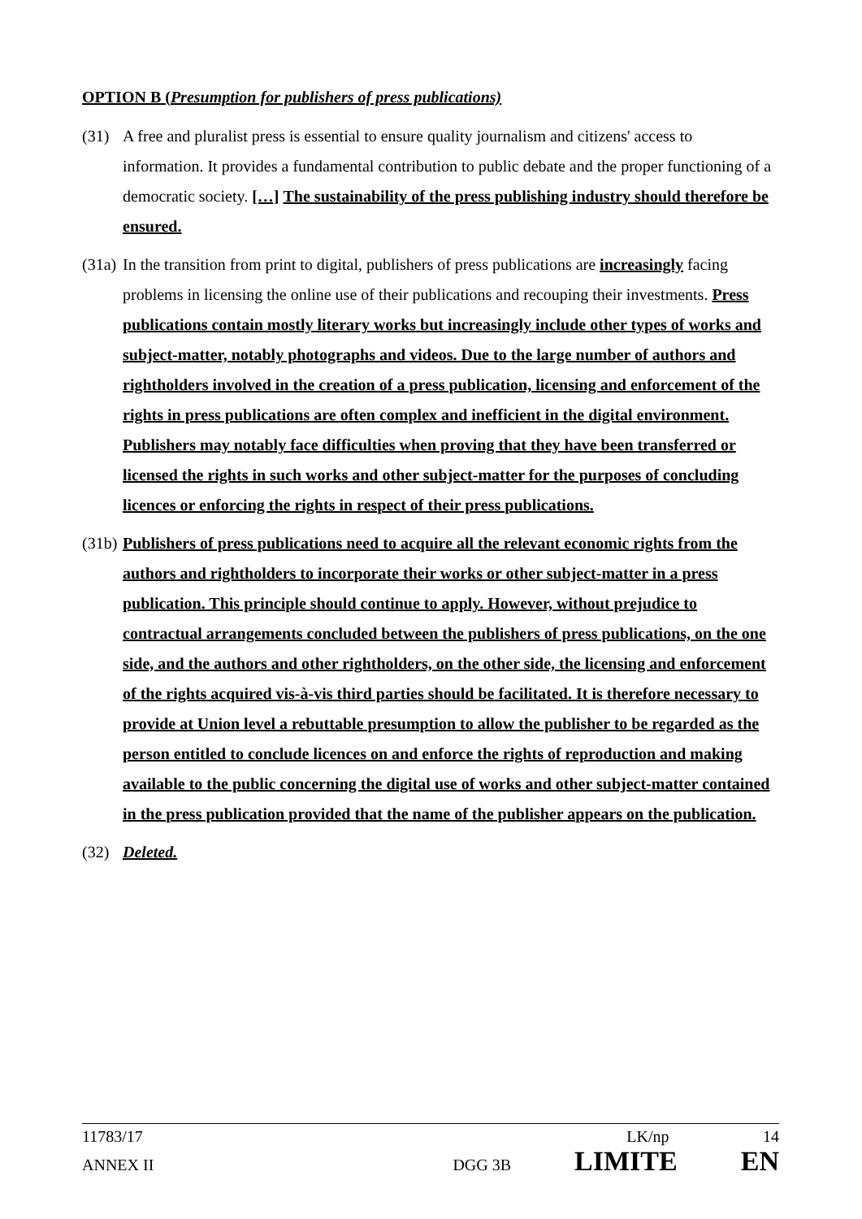OPTION B (Presumption for publishers of press publications)
(31) A free and pluralist press is essential to ensure quality journalism and citizens' access to information. It provides a fundamental contribution to public debate and the proper functioning of a democratic society. […] The sustainability of the press publishing industry should therefore be ensured.
(31a)
In the transition from print to digital, publishers of press publications are increasingly facing problems in licensing the online use of their publications and recouping their investments. Press publications contain mostly literary works but increasingly include other types of works and subject-matter, notably photographs and videos. Due to the large number of authors and rightholders involved in the creation of a press publication, licensing and enforcement of the rights in press publications are often complex and inefficient in the digital environment. Publishers may notably face difficulties when proving that they have been transferred or licensed the rights in such works and other subject-matter for the purposes of concluding licences or enforcing the rights in respect of their press publications.
(31b)
Publishers of press publications need to acquire all the relevant economic rights from the authors and rightholders to incorporate their works or other subject-matter in a press publication. This principle should continue to apply. However, without prejudice to contractual arrangements concluded between the publishers of press publications, on the one side, and the authors and other rightholders, on the other side, the licensing and enforcement of the rights acquired vis-à-vis third parties should be facilitated. It is therefore necessary to provide at Union level a rebuttable presumption to allow the publisher to be regarded as the person entitled to conclude licences on and enforce the rights of reproduction and making available to the public concerning the digital use of works and other subject-matter contained in the press publication provided that the name of the publisher appears on the publication.
(32) Deleted.
11783/17 LK/np 14
ANNEX II DGG 3B LIMITE EN